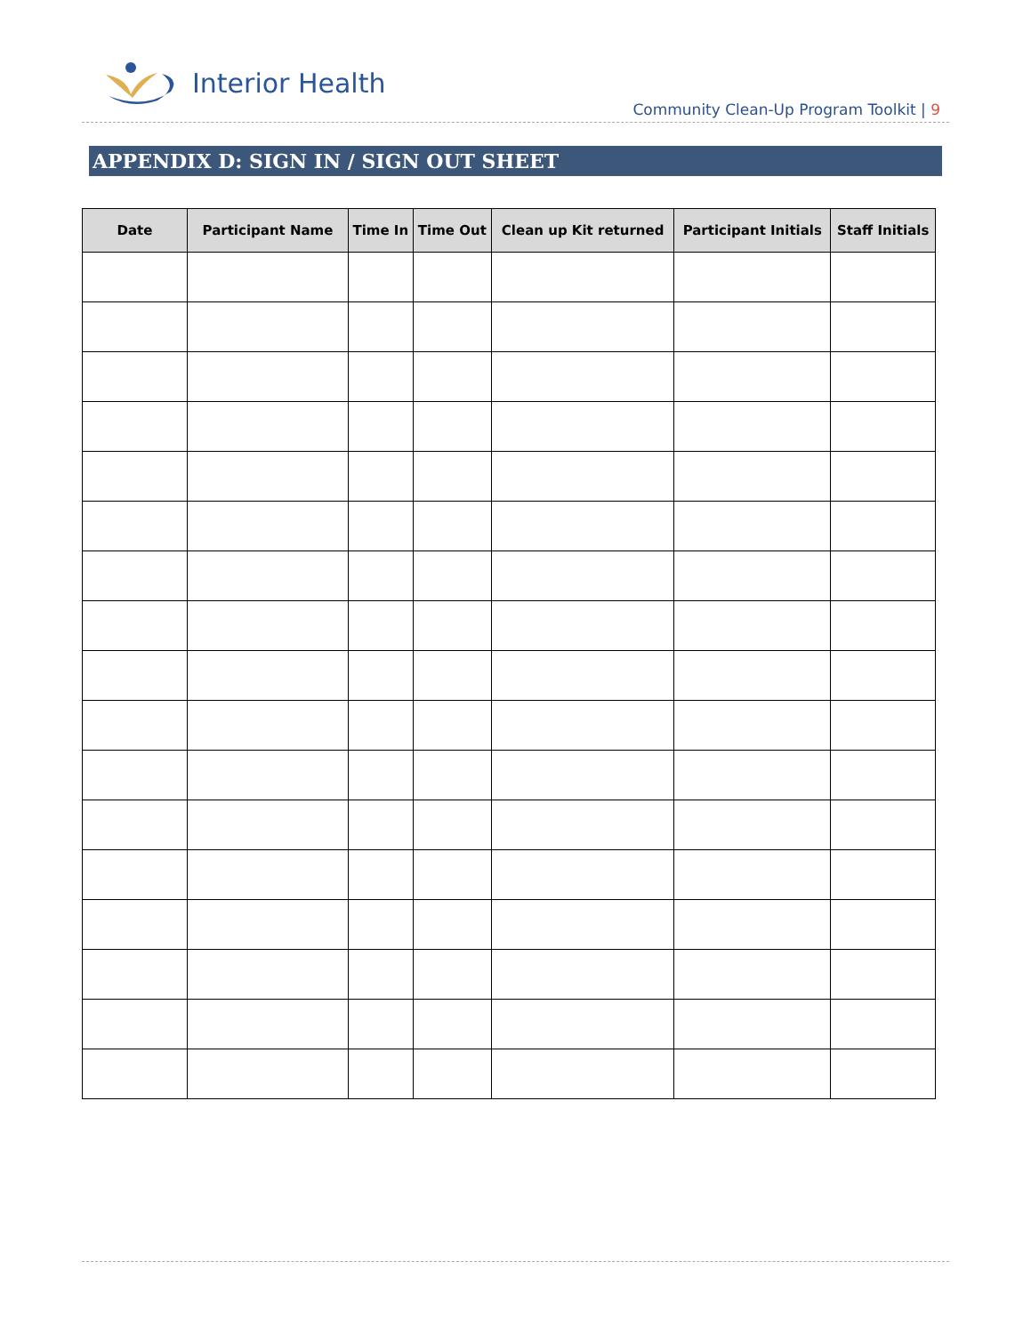Interior Health
Community Clean-Up Program Toolkit | 9
APPENDIX D: SIGN IN / SIGN OUT SHEET
| Date | Participant Name | Time In | Time Out | Clean up Kit returned | Participant Initials | Staff Initials |
| --- | --- | --- | --- | --- | --- | --- |